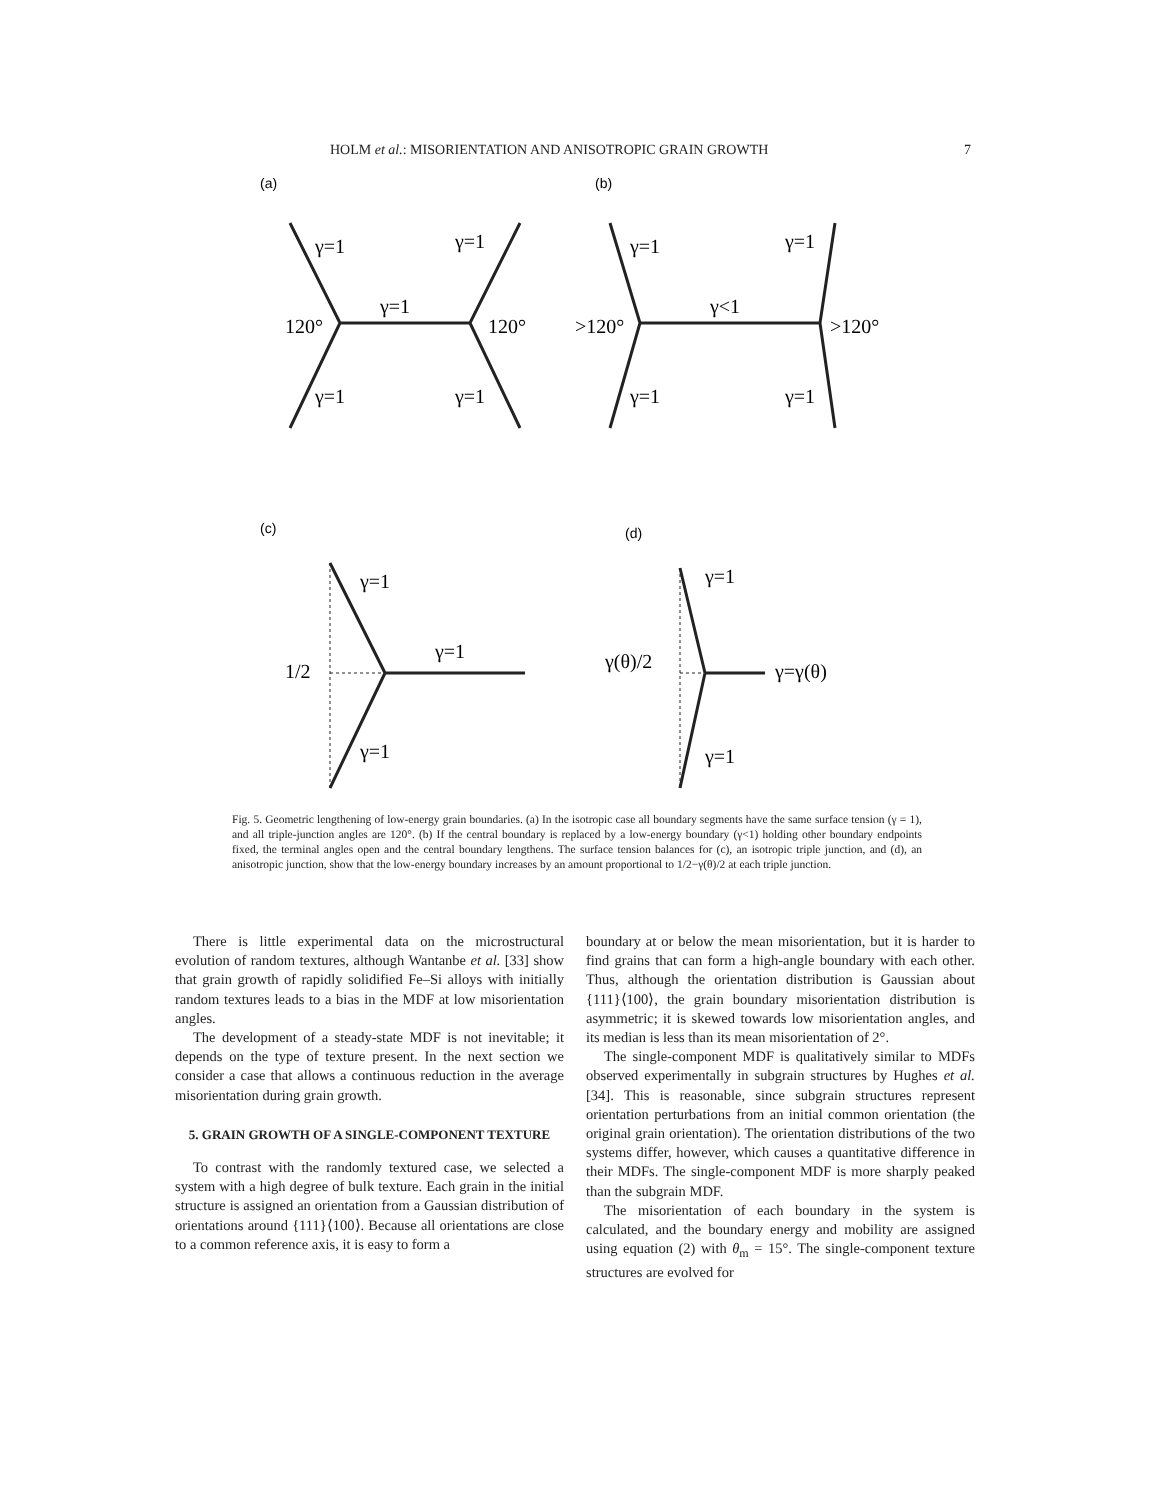HOLM et al.: MISORIENTATION AND ANISOTROPIC GRAIN GROWTH 7
(a)
(b)
γ=1
γ=1
γ=1
120°
120°
γ=1
γ=1
γ=1
γ=1
γ<1
>120°
>120°
γ=1
γ=1
(c)
(d)
γ=1
γ=1
1/2
γ=1
γ=1
γ(θ)/2
γ=γ(θ)
γ=1
Fig. 5. Geometric lengthening of low-energy grain boundaries. (a) In the isotropic case all boundary segments have the same surface tension (γ = 1), and all triple-junction angles are 120°. (b) If the central boundary is replaced by a low-energy boundary (γ<1) holding other boundary endpoints fixed, the terminal angles open and the central boundary lengthens. The surface tension balances for (c), an isotropic triple junction, and (d), an anisotropic junction, show that the low-energy boundary increases by an amount proportional to 1/2−γ(θ)/2 at each triple junction.
There is little experimental data on the microstructural evolution of random textures, although Wantanbe et al. [33] show that grain growth of rapidly solidified Fe–Si alloys with initially random textures leads to a bias in the MDF at low misorientation angles.
The development of a steady-state MDF is not inevitable; it depends on the type of texture present. In the next section we consider a case that allows a continuous reduction in the average misorientation during grain growth.
5. GRAIN GROWTH OF A SINGLE-COMPONENT TEXTURE
To contrast with the randomly textured case, we selected a system with a high degree of bulk texture. Each grain in the initial structure is assigned an orientation from a Gaussian distribution of orientations around {111}⟨100⟩. Because all orientations are close to a common reference axis, it is easy to form a
boundary at or below the mean misorientation, but it is harder to find grains that can form a high-angle boundary with each other. Thus, although the orientation distribution is Gaussian about {111}⟨100⟩, the grain boundary misorientation distribution is asymmetric; it is skewed towards low misorientation angles, and its median is less than its mean misorientation of 2°.
The single-component MDF is qualitatively similar to MDFs observed experimentally in subgrain structures by Hughes et al. [34]. This is reasonable, since subgrain structures represent orientation perturbations from an initial common orientation (the original grain orientation). The orientation distributions of the two systems differ, however, which causes a quantitative difference in their MDFs. The single-component MDF is more sharply peaked than the subgrain MDF.
The misorientation of each boundary in the system is calculated, and the boundary energy and mobility are assigned using equation (2) with θ<sub>m</sub> = 15°. The single-component texture structures are evolved for